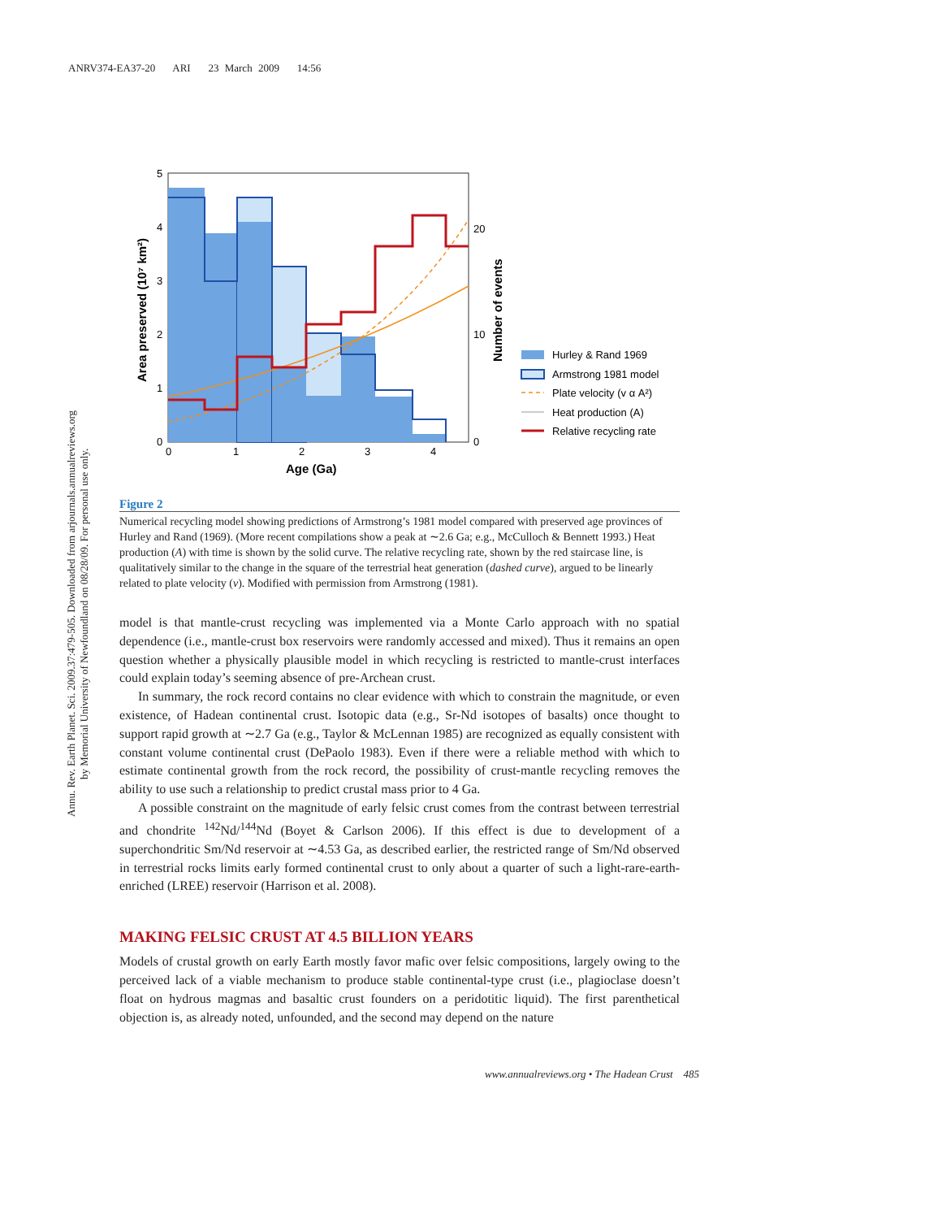ANRV374-EA37-20 ARI 23 March 2009 14:56
Annu. Rev. Earth Planet. Sci. 2009.37:479-505. Downloaded from arjournals.annualreviews.org
by Memorial University of Newfoundland on 08/28/09. For personal use only.
5
4
3
2
1
0
0
1
2
3
4
20
10
0
Age (Ga)
Area preserved (10⁷ km²)
Number of events
Hurley & Rand 1969
Armstrong 1981 model
Plate velocity (v α A²)
Heat production (A)
Relative recycling rate
Figure 2
Numerical recycling model showing predictions of Armstrong’s 1981 model compared with preserved age provinces of Hurley and Rand (1969). (More recent compilations show a peak at ∼2.6 Ga; e.g., McCulloch & Bennett 1993.) Heat production (A) with time is shown by the solid curve. The relative recycling rate, shown by the red staircase line, is qualitatively similar to the change in the square of the terrestrial heat generation (dashed curve), argued to be linearly related to plate velocity (v). Modified with permission from Armstrong (1981).
model is that mantle-crust recycling was implemented via a Monte Carlo approach with no spatial dependence (i.e., mantle-crust box reservoirs were randomly accessed and mixed). Thus it remains an open question whether a physically plausible model in which recycling is restricted to mantle-crust interfaces could explain today’s seeming absence of pre-Archean crust.
In summary, the rock record contains no clear evidence with which to constrain the magnitude, or even existence, of Hadean continental crust. Isotopic data (e.g., Sr-Nd isotopes of basalts) once thought to support rapid growth at ∼2.7 Ga (e.g., Taylor & McLennan 1985) are recognized as equally consistent with constant volume continental crust (DePaolo 1983). Even if there were a reliable method with which to estimate continental growth from the rock record, the possibility of crust-mantle recycling removes the ability to use such a relationship to predict crustal mass prior to 4 Ga.
A possible constraint on the magnitude of early felsic crust comes from the contrast between terrestrial and chondrite <sup>142</sup>Nd/<sup>144</sup>Nd (Boyet & Carlson 2006). If this effect is due to development of a superchondritic Sm/Nd reservoir at ∼4.53 Ga, as described earlier, the restricted range of Sm/Nd observed in terrestrial rocks limits early formed continental crust to only about a quarter of such a light-rare-earth-enriched (LREE) reservoir (Harrison et al. 2008).
MAKING FELSIC CRUST AT 4.5 BILLION YEARS
Models of crustal growth on early Earth mostly favor mafic over felsic compositions, largely owing to the perceived lack of a viable mechanism to produce stable continental-type crust (i.e., plagioclase doesn’t float on hydrous magmas and basaltic crust founders on a peridotitic liquid). The first parenthetical objection is, as already noted, unfounded, and the second may depend on the nature
www.annualreviews.org • The Hadean Crust 485